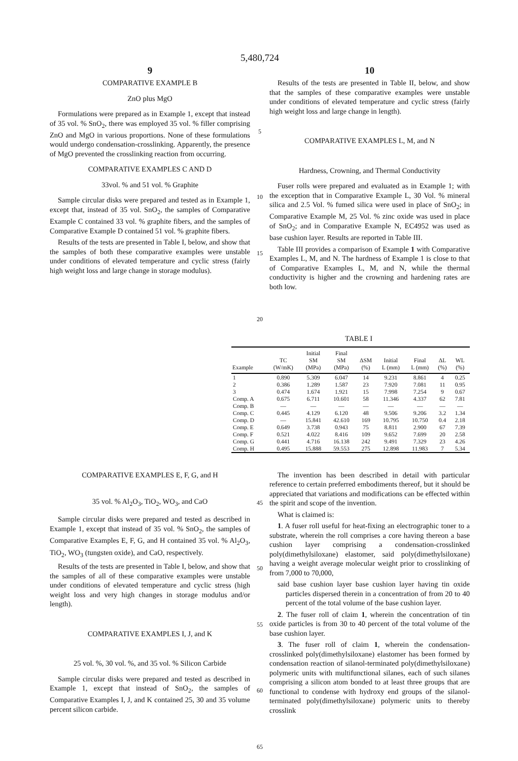5,480,724
9
COMPARATIVE EXAMPLE B
ZnO plus MgO
Formulations were prepared as in Example 1, except that instead of 35 vol. % SnO<sub>2</sub>, there was employed 35 vol. % filler comprising ZnO and MgO in various proportions. None of these formulations would undergo condensation-crosslinking. Apparently, the presence of MgO prevented the crosslinking reaction from occurring.
COMPARATIVE EXAMPLES C AND D
33vol. % and 51 vol. % Graphite
Sample circular disks were prepared and tested as in Example 1, except that, instead of 35 vol. SnO<sub>2</sub>, the samples of Comparative Example C contained 33 vol. % graphite fibers, and the samples of Comparative Example D contained 51 vol. % graphite fibers.
Results of the tests are presented in Table I, below, and show that the samples of both these comparative examples were unstable under conditions of elevated temperature and cyclic stress (fairly high weight loss and large change in storage modulus).
5
10
15
20
10
Results of the tests are presented in Table II, below, and show that the samples of these comparative examples were unstable under conditions of elevated temperature and cyclic stress (fairly high weight loss and large change in length).
COMPARATIVE EXAMPLES L, M, and N
Hardness, Crowning, and Thermal Conductivity
Fuser rolls were prepared and evaluated as in Example 1; with the exception that in Comparative Example L, 30 Vol. % mineral silica and 2.5 Vol. % fumed silica were used in place of SnO<sub>2</sub>; in Comparative Example M, 25 Vol. % zinc oxide was used in place of SnO<sub>2</sub>; and in Comparative Example N, EC4952 was used as base cushion layer. Results are reported in Table III.
Table III provides a comparison of Example 1 with Comparative Examples L, M, and N. The hardness of Example 1 is close to that of Comparative Examples L, M, and N, while the thermal conductivity is higher and the crowning and hardening rates are both low.
TABLE I
| Example | TC (W/mK) | Initial SM (MPa) | Final SM (MPa) | ΔSM (%) | Initial L (mm) | Final L (mm) | ΔL (%) | WL (%) |
| --- | --- | --- | --- | --- | --- | --- | --- | --- |
| 1 | 0.890 | 5.309 | 6.047 | 14 | 9.231 | 8.861 | 4 | 0.25 |
| 2 | 0.386 | 1.289 | 1.587 | 23 | 7.920 | 7.081 | 11 | 0.95 |
| 3 | 0.474 | 1.674 | 1.921 | 15 | 7.998 | 7.254 | 9 | 0.67 |
| Comp. A | 0.675 | 6.711 | 10.601 | 58 | 11.346 | 4.337 | 62 | 7.81 |
| Comp. B | — | — | — | — | — | — | — | — |
| Comp. C | 0.445 | 4.129 | 6.120 | 48 | 9.506 | 9.206 | 3.2 | 1.34 |
| Comp. D | — | 15.841 | 42.610 | 169 | 10.795 | 10.750 | 0.4 | 2.18 |
| Comp. E | 0.649 | 3.738 | 0.943 | 75 | 8.811 | 2.900 | 67 | 7.39 |
| Comp. F | 0.521 | 4.022 | 8.416 | 109 | 9.652 | 7.699 | 20 | 2.58 |
| Comp. G | 0.441 | 4.716 | 16.138 | 242 | 9.491 | 7.329 | 23 | 4.26 |
| Comp. H | 0.495 | 15.888 | 59.553 | 275 | 12.898 | 11.983 | 7 | 5.34 |
COMPARATIVE EXAMPLES E, F, G, and H
35 vol. % Al<sub>2</sub>O<sub>3</sub>, TiO<sub>2</sub>, WO<sub>3</sub>, and CaO
Sample circular disks were prepared and tested as described in Example 1, except that instead of 35 vol. % SnO<sub>2</sub>, the samples of Comparative Examples E, F, G, and H contained 35 vol. % Al<sub>2</sub>O<sub>3</sub>, TiO<sub>2</sub>, WO<sub>3</sub> (tungsten oxide), and CaO, respectively.
Results of the tests are presented in Table I, below, and show that the samples of all of these comparative examples were unstable under conditions of elevated temperature and cyclic stress (high weight loss and very high changes in storage modulus and/or length).
COMPARATIVE EXAMPLES I, J, and K
25 vol. %, 30 vol. %, and 35 vol. % Silicon Carbide
Sample circular disks were prepared and tested as described in Example 1, except that instead of SnO<sub>2</sub>, the samples of Comparative Examples I, J, and K contained 25, 30 and 35 volume percent silicon carbide.
45
50
55
60
65
The invention has been described in detail with particular reference to certain preferred embodiments thereof, but it should be appreciated that variations and modifications can be effected within the spirit and scope of the invention.
What is claimed is:
1. A fuser roll useful for heat-fixing an electrographic toner to a substrate, wherein the roll comprises a core having thereon a base cushion layer comprising a condensation-crosslinked poly(dimethylsiloxane) elastomer, said poly(dimethylsiloxane) having a weight average molecular weight prior to crosslinking of from 7,000 to 70,000,
said base cushion layer base cushion layer having tin oxide particles dispersed therein in a concentration of from 20 to 40 percent of the total volume of the base cushion layer.
2. The fuser roll of claim 1, wherein the concentration of tin oxide particles is from 30 to 40 percent of the total volume of the base cushion layer.
3. The fuser roll of claim 1, wherein the condensation-crosslinked poly(dimethylsiloxane) elastomer has been formed by condensation reaction of silanol-terminated poly(dimethylsiloxane) polymeric units with multifunctional silanes, each of such silanes comprising a silicon atom bonded to at least three groups that are functional to condense with hydroxy end groups of the silanol-terminated poly(dimethylsiloxane) polymeric units to thereby crosslink